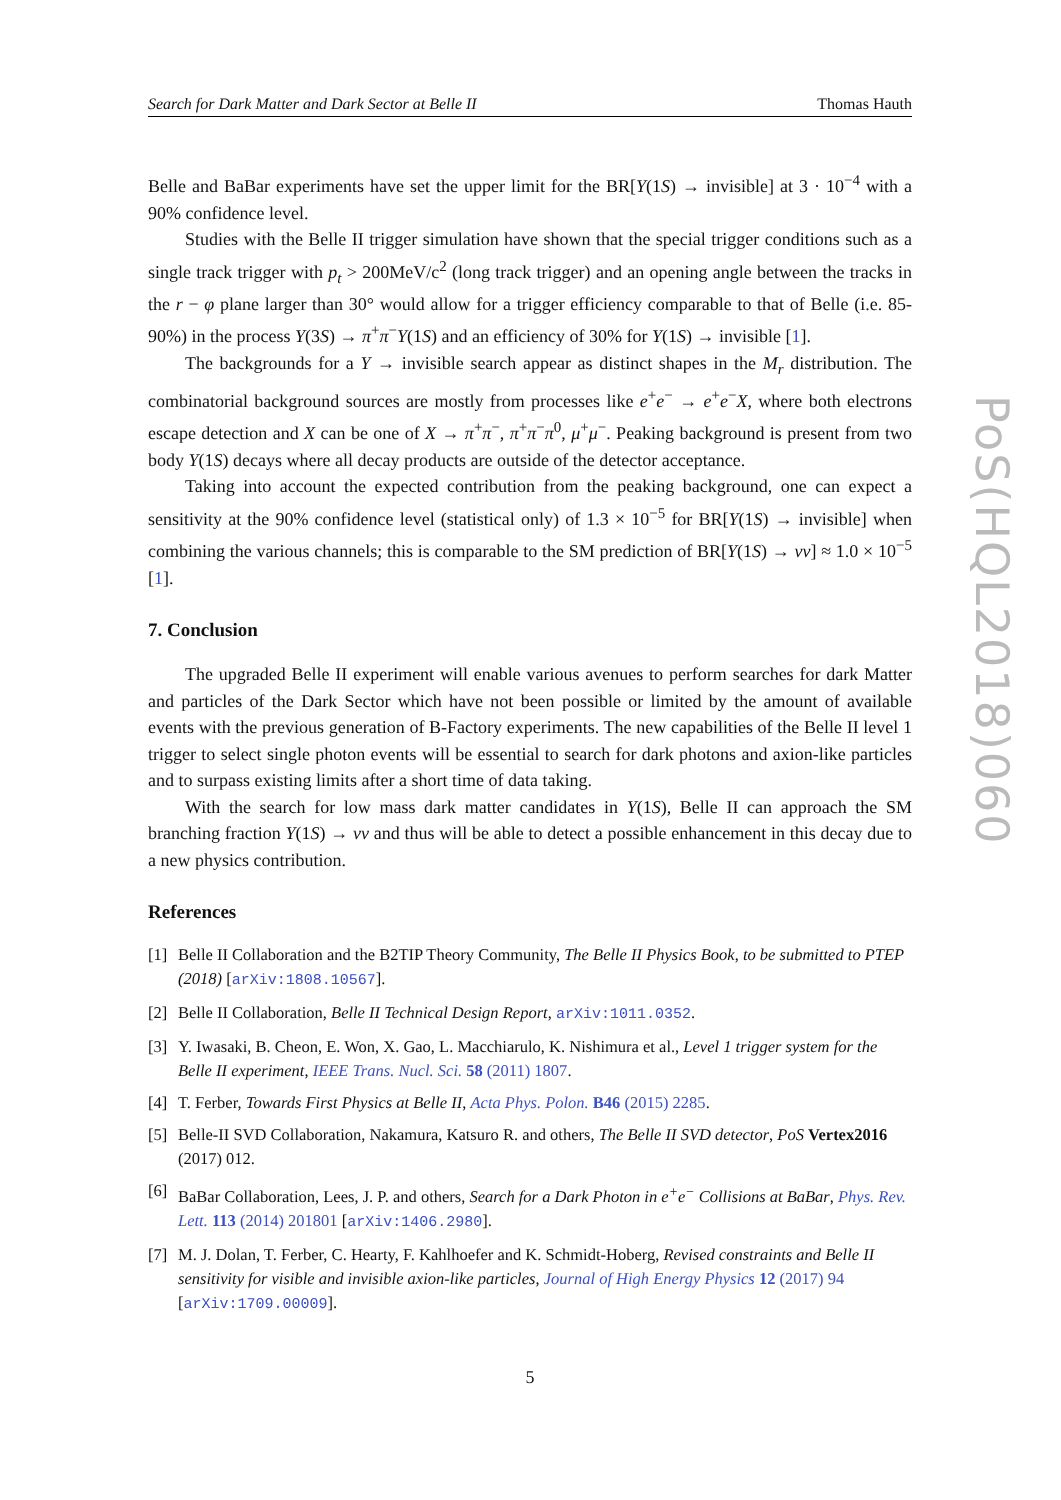Search for Dark Matter and Dark Sector at Belle II Thomas Hauth
Belle and BaBar experiments have set the upper limit for the BR[Υ(1S) → invisible] at 3 · 10<sup>−4</sup> with a 90% confidence level.
Studies with the Belle II trigger simulation have shown that the special trigger conditions such as a single track trigger with p<sub>t</sub> > 200MeV/c<sup>2</sup> (long track trigger) and an opening angle between the tracks in the r − φ plane larger than 30° would allow for a trigger efficiency comparable to that of Belle (i.e. 85-90%) in the process Υ(3S) → π<sup>+</sup>π<sup>−</sup>Υ(1S) and an efficiency of 30% for Υ(1S) → invisible [1].
The backgrounds for a Υ → invisible search appear as distinct shapes in the M<sub>r</sub> distribution. The combinatorial background sources are mostly from processes like e<sup>+</sup>e<sup>−</sup> → e<sup>+</sup>e<sup>−</sup>X, where both electrons escape detection and X can be one of X → π<sup>+</sup>π<sup>−</sup>, π<sup>+</sup>π<sup>−</sup>π<sup>0</sup>, μ<sup>+</sup>μ<sup>−</sup>. Peaking background is present from two body Υ(1S) decays where all decay products are outside of the detector acceptance.
Taking into account the expected contribution from the peaking background, one can expect a sensitivity at the 90% confidence level (statistical only) of 1.3 × 10<sup>−5</sup> for BR[Υ(1S) → invisible] when combining the various channels; this is comparable to the SM prediction of BR[Υ(1S) → νν] ≈ 1.0 × 10<sup>−5</sup> [1].
7. Conclusion
The upgraded Belle II experiment will enable various avenues to perform searches for dark Matter and particles of the Dark Sector which have not been possible or limited by the amount of available events with the previous generation of B-Factory experiments. The new capabilities of the Belle II level 1 trigger to select single photon events will be essential to search for dark photons and axion-like particles and to surpass existing limits after a short time of data taking.
With the search for low mass dark matter candidates in Υ(1S), Belle II can approach the SM branching fraction Υ(1S) → νν and thus will be able to detect a possible enhancement in this decay due to a new physics contribution.
References
[1] Belle II Collaboration and the B2TIP Theory Community, The Belle II Physics Book, to be submitted to PTEP (2018) [arXiv:1808.10567].
[2] Belle II Collaboration, Belle II Technical Design Report, arXiv:1011.0352.
[3] Y. Iwasaki, B. Cheon, E. Won, X. Gao, L. Macchiarulo, K. Nishimura et al., Level 1 trigger system for the Belle II experiment, IEEE Trans. Nucl. Sci. 58 (2011) 1807.
[4] T. Ferber, Towards First Physics at Belle II, Acta Phys. Polon. B46 (2015) 2285.
[5] Belle-II SVD Collaboration, Nakamura, Katsuro R. and others, The Belle II SVD detector, PoS Vertex2016 (2017) 012.
[6] BaBar Collaboration, Lees, J. P. and others, Search for a Dark Photon in e<sup>+</sup>e<sup>−</sup> Collisions at BaBar, Phys. Rev. Lett. 113 (2014) 201801 [arXiv:1406.2980].
[7] M. J. Dolan, T. Ferber, C. Hearty, F. Kahlhoefer and K. Schmidt-Hoberg, Revised constraints and Belle II sensitivity for visible and invisible axion-like particles, Journal of High Energy Physics 12 (2017) 94 [arXiv:1709.00009].
5
PoS(HQL2018)060